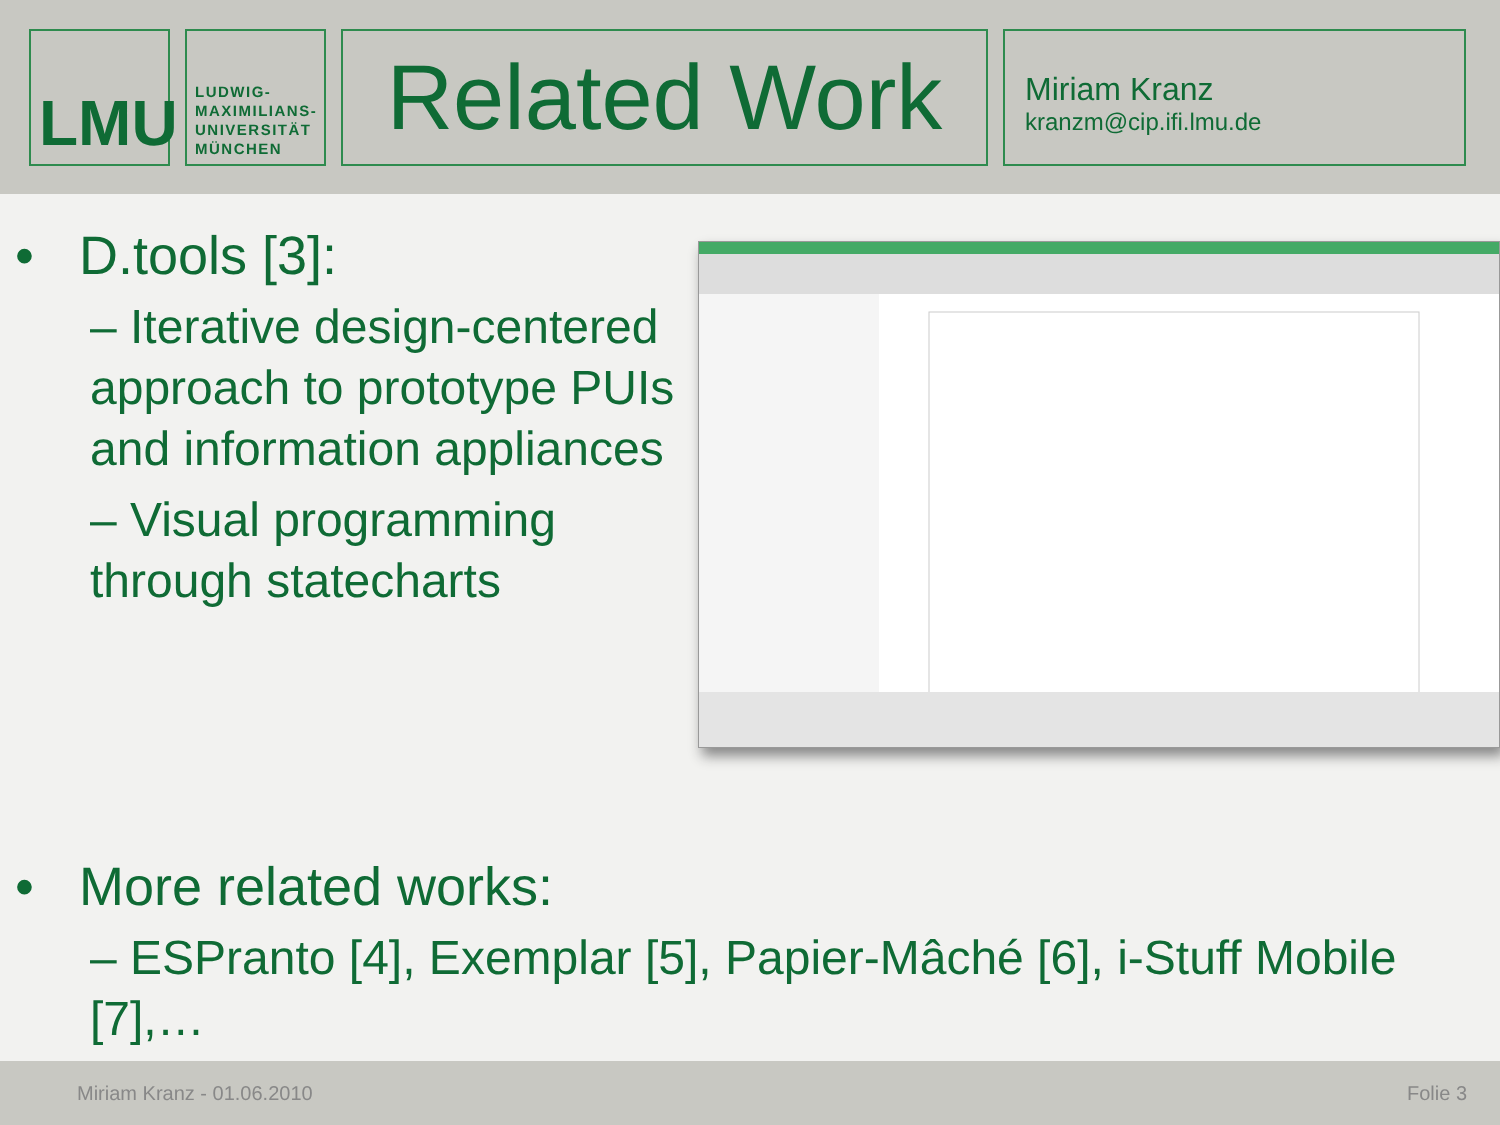LMU
LUDWIG-
MAXIMILIANS-
UNIVERSITÄT
MÜNCHEN
Related Work
Miriam Kranz
kranzm@cip.ifi.lmu.de
• D.tools [3]:
– Iterative design-centered approach to prototype PUIs and information appliances
– Visual programming through statecharts
• More related works:
– ESPranto [4], Exemplar [5], Papier-Mâché [6], i-Stuff Mobile [7],…
Miriam Kranz - 01.06.2010 Folie 3